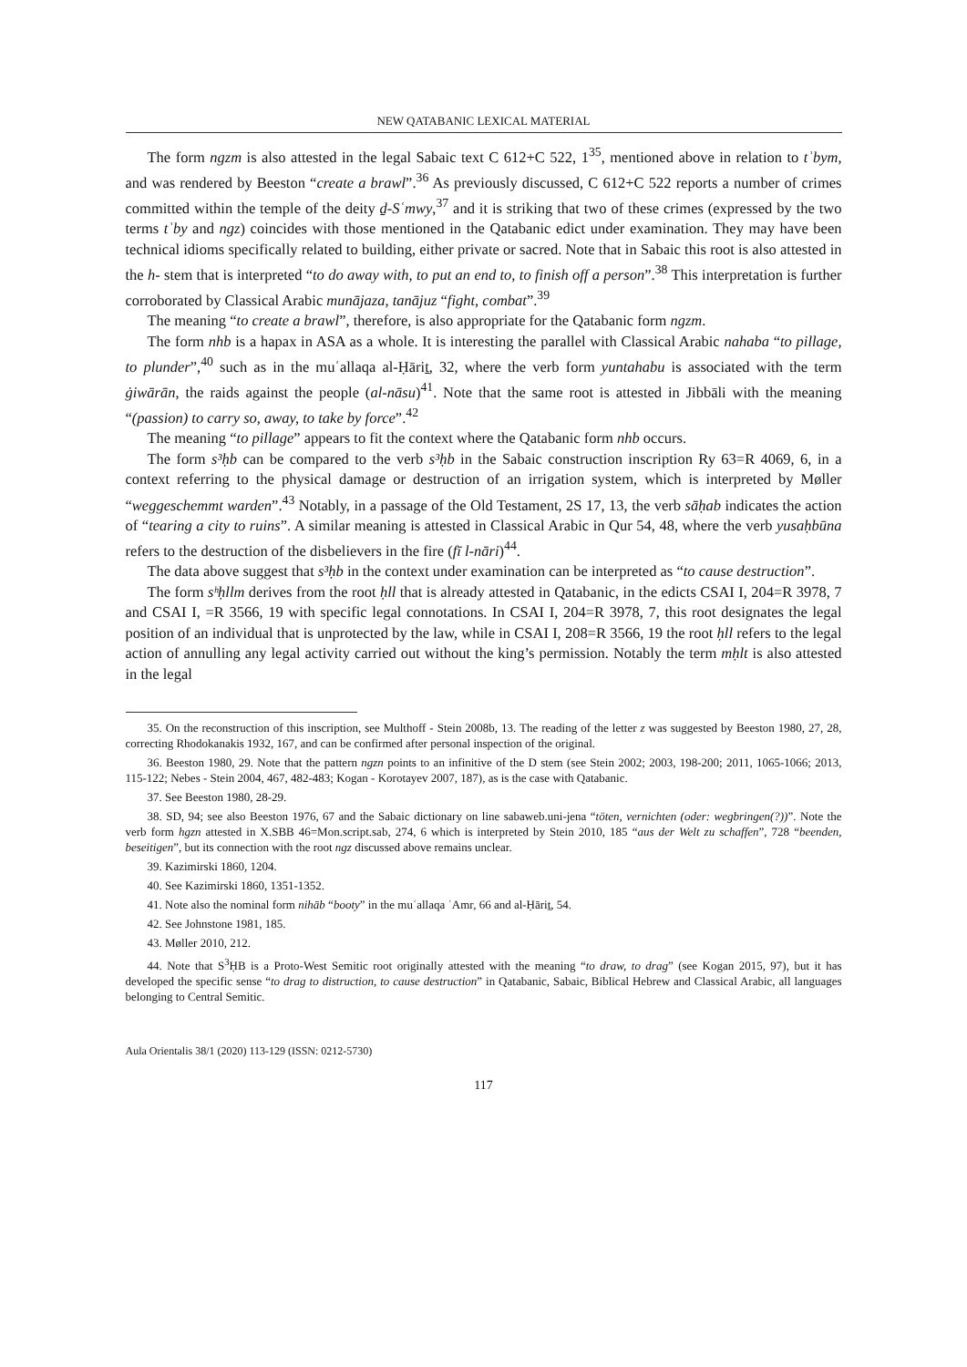NEW QATABANIC LEXICAL MATERIAL
The form ngzm is also attested in the legal Sabaic text C 612+C 522, 1<sup>35</sup>, mentioned above in relation to tʾbym, and was rendered by Beeston “create a brawl”.<sup>36</sup> As previously discussed, C 612+C 522 reports a number of crimes committed within the temple of the deity ḏ-Sʿmwy,<sup>37</sup> and it is striking that two of these crimes (expressed by the two terms tʾby and ngz) coincides with those mentioned in the Qatabanic edict under examination. They may have been technical idioms specifically related to building, either private or sacred. Note that in Sabaic this root is also attested in the h- stem that is interpreted “to do away with, to put an end to, to finish off a person”.<sup>38</sup> This interpretation is further corroborated by Classical Arabic munājaza, tanājuz “fight, combat”.<sup>39</sup>
The meaning “to create a brawl”, therefore, is also appropriate for the Qatabanic form ngzm.
The form nhb is a hapax in ASA as a whole. It is interesting the parallel with Classical Arabic nahaba “to pillage, to plunder”,<sup>40</sup> such as in the muʿallaqa al-Ḥāriṯ, 32, where the verb form yuntahabu is associated with the term ġiwārān, the raids against the people (al-nāsu)<sup>41</sup>. Note that the same root is attested in Jibbāli with the meaning “(passion) to carry so, away, to take by force”.<sup>42</sup>
The meaning “to pillage” appears to fit the context where the Qatabanic form nhb occurs.
The form s³ḥb can be compared to the verb s³ḥb in the Sabaic construction inscription Ry 63=R 4069, 6, in a context referring to the physical damage or destruction of an irrigation system, which is interpreted by Møller “weggeschemmt warden”.<sup>43</sup> Notably, in a passage of the Old Testament, 2S 17, 13, the verb sāḥab indicates the action of “tearing a city to ruins”. A similar meaning is attested in Classical Arabic in Qur 54, 48, where the verb yusaḥbūna refers to the destruction of the disbelievers in the fire (fī l-nāri)<sup>44</sup>.
The data above suggest that s³ḥb in the context under examination can be interpreted as “to cause destruction”.
The form sʰḥllm derives from the root ḥll that is already attested in Qatabanic, in the edicts CSAI I, 204=R 3978, 7 and CSAI I, =R 3566, 19 with specific legal connotations. In CSAI I, 204=R 3978, 7, this root designates the legal position of an individual that is unprotected by the law, while in CSAI I, 208=R 3566, 19 the root ḥll refers to the legal action of annulling any legal activity carried out without the king’s permission. Notably the term mḥlt is also attested in the legal
35. On the reconstruction of this inscription, see Multhoff - Stein 2008b, 13. The reading of the letter z was suggested by Beeston 1980, 27, 28, correcting Rhodokanakis 1932, 167, and can be confirmed after personal inspection of the original.
36. Beeston 1980, 29. Note that the pattern ngzn points to an infinitive of the D stem (see Stein 2002; 2003, 198-200; 2011, 1065-1066; 2013, 115-122; Nebes - Stein 2004, 467, 482-483; Kogan - Korotayev 2007, 187), as is the case with Qatabanic.
37. See Beeston 1980, 28-29.
38. SD, 94; see also Beeston 1976, 67 and the Sabaic dictionary on line sabaweb.uni-jena “töten, vernichten (oder: wegbringen(?))”. Note the verb form hgzn attested in X.SBB 46=Mon.script.sab, 274, 6 which is interpreted by Stein 2010, 185 “aus der Welt zu schaffen”, 728 “beenden, beseitigen”, but its connection with the root ngz discussed above remains unclear.
39. Kazimirski 1860, 1204.
40. See Kazimirski 1860, 1351-1352.
41. Note also the nominal form nihāb “booty” in the muʿallaqa ʿAmr, 66 and al-Ḥāriṯ, 54.
42. See Johnstone 1981, 185.
43. Møller 2010, 212.
44. Note that S<sup>3</sup>ḤB is a Proto-West Semitic root originally attested with the meaning “to draw, to drag” (see Kogan 2015, 97), but it has developed the specific sense “to drag to distruction, to cause destruction” in Qatabanic, Sabaic, Biblical Hebrew and Classical Arabic, all languages belonging to Central Semitic.
Aula Orientalis 38/1 (2020) 113-129 (ISSN: 0212-5730)
117